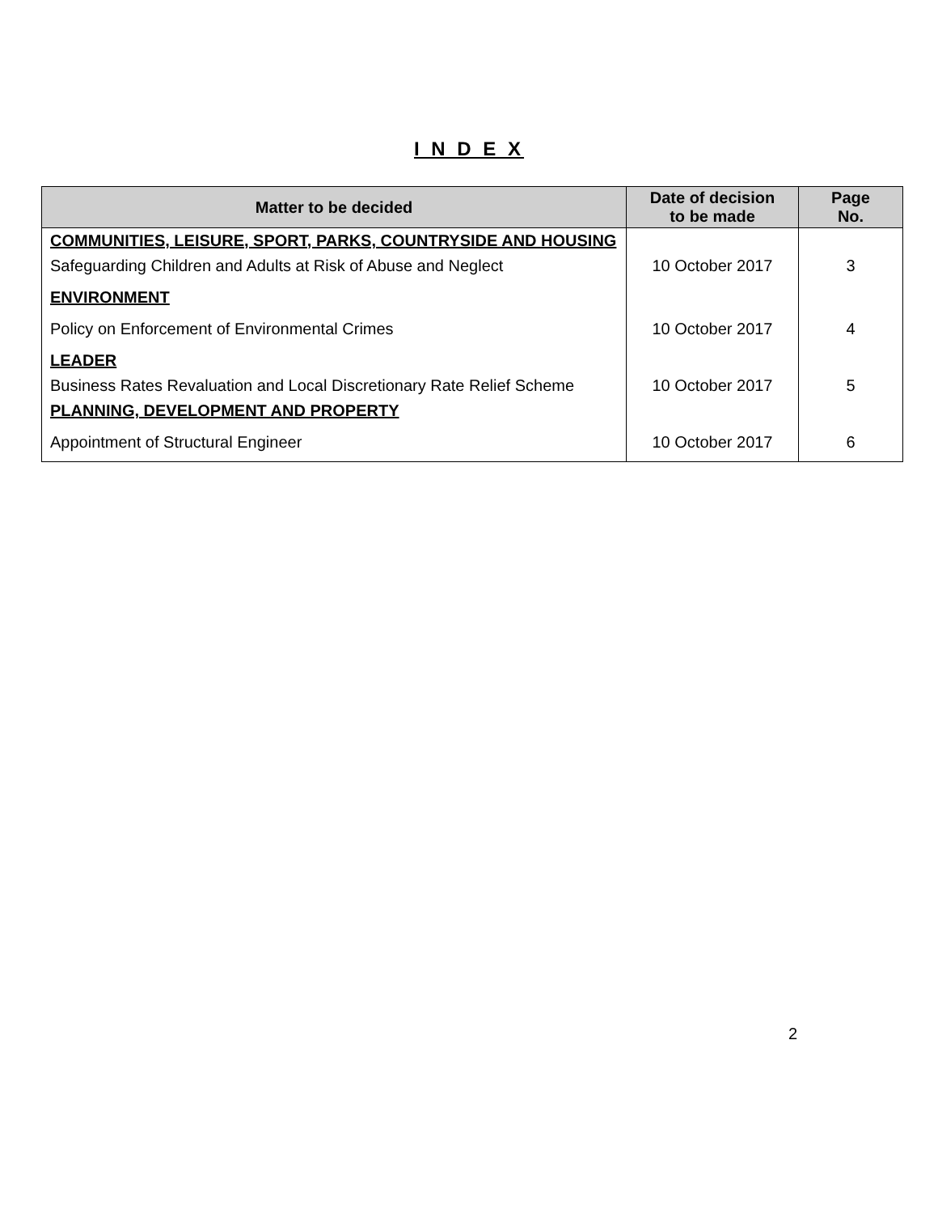I N D E X
| Matter to be decided | Date of decision to be made | Page No. |
| --- | --- | --- |
| COMMUNITIES, LEISURE, SPORT, PARKS, COUNTRYSIDE AND HOUSING | | |
| Safeguarding Children and Adults at Risk of Abuse and Neglect | 10 October 2017 | 3 |
| ENVIRONMENT | | |
| Policy on Enforcement of Environmental Crimes | 10 October 2017 | 4 |
| LEADER | | |
| Business Rates Revaluation and Local Discretionary Rate Relief Scheme | 10 October 2017 | 5 |
| PLANNING, DEVELOPMENT AND PROPERTY | | |
| Appointment of Structural Engineer | 10 October 2017 | 6 |
2